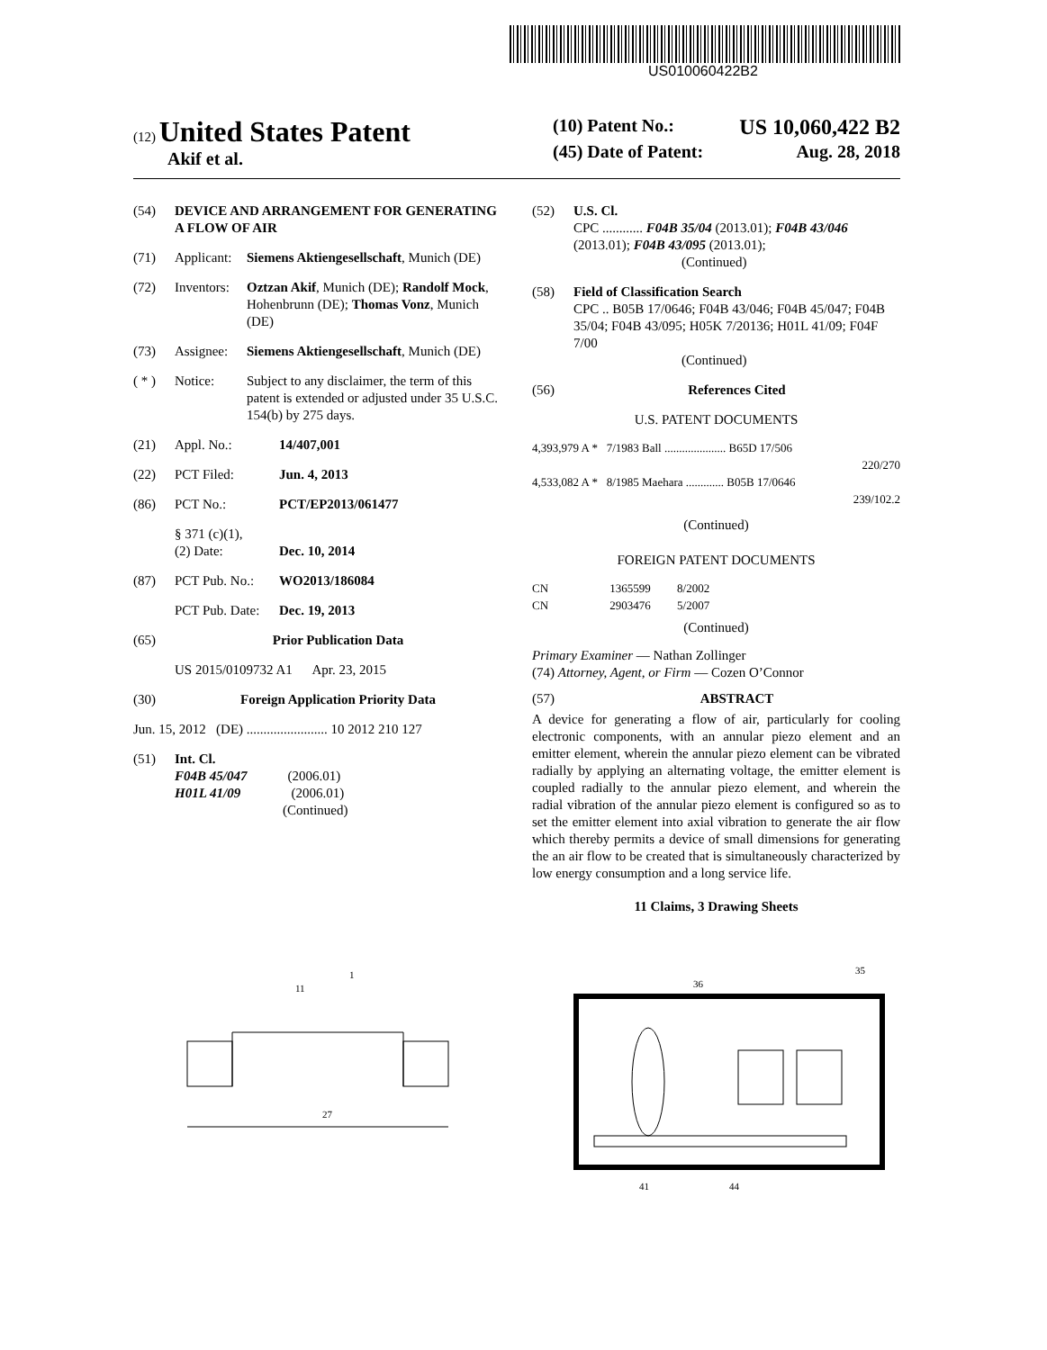US010060422B2
(12) United States Patent
Akif et al.
(10) Patent No.: US 10,060,422 B2
(45) Date of Patent: Aug. 28, 2018
(54) DEVICE AND ARRANGEMENT FOR GENERATING A FLOW OF AIR
(71) Applicant: Siemens Aktiengesellschaft, Munich (DE)
(72) Inventors: Oztzan Akif, Munich (DE); Randolf Mock, Hohenbrunn (DE); Thomas Vonz, Munich (DE)
(73) Assignee: Siemens Aktiengesellschaft, Munich (DE)
( * ) Notice: Subject to any disclaimer, the term of this patent is extended or adjusted under 35 U.S.C. 154(b) by 275 days.
(21) Appl. No.: 14/407,001
(22) PCT Filed: Jun. 4, 2013
(86) PCT No.: PCT/EP2013/061477
§ 371 (c)(1),
(2) Date:
Dec. 10, 2014
(87) PCT Pub. No.: WO2013/186084
PCT Pub. Date: Dec. 19, 2013
(65) Prior Publication Data
US 2015/0109732 A1 Apr. 23, 2015
(30) Foreign Application Priority Data
Jun. 15, 2012 (DE) ........................ 10 2012 210 127
(51) Int. Cl.
F04B 45/047 (2006.01)
H01L 41/09 (2006.01)
(Continued)
(52) U.S. Cl.
CPC ............ F04B 35/04 (2013.01); F04B 43/046 (2013.01); F04B 43/095 (2013.01);
(Continued)
(58) Field of Classification Search
CPC .. B05B 17/0646; F04B 43/046; F04B 45/047; F04B 35/04; F04B 43/095; H05K 7/20136; H01L 41/09; F04F 7/00
(Continued)
(56) References Cited
U.S. PATENT DOCUMENTS
4,393,979 A * 7/1983 Ball ..................... B65D 17/506
220/270
4,533,082 A * 8/1985 Maehara ............. B05B 17/0646
239/102.2
(Continued)
FOREIGN PATENT DOCUMENTS
CN 1365599 8/2002
CN 2903476 5/2007
(Continued)
Primary Examiner — Nathan Zollinger
(74) Attorney, Agent, or Firm — Cozen O’Connor
(57) ABSTRACT
A device for generating a flow of air, particularly for cooling electronic components, with an annular piezo element and an emitter element, wherein the annular piezo element can be vibrated radially by applying an alternating voltage, the emitter element is coupled radially to the annular piezo element, and wherein the radial vibration of the annular piezo element is configured so as to set the emitter element into axial vibration to generate the air flow which thereby permits a device of small dimensions for generating the an air flow to be created that is simultaneously characterized by low energy consumption and a long service life.
11 Claims, 3 Drawing Sheets
1
27
11
35
36
41
44